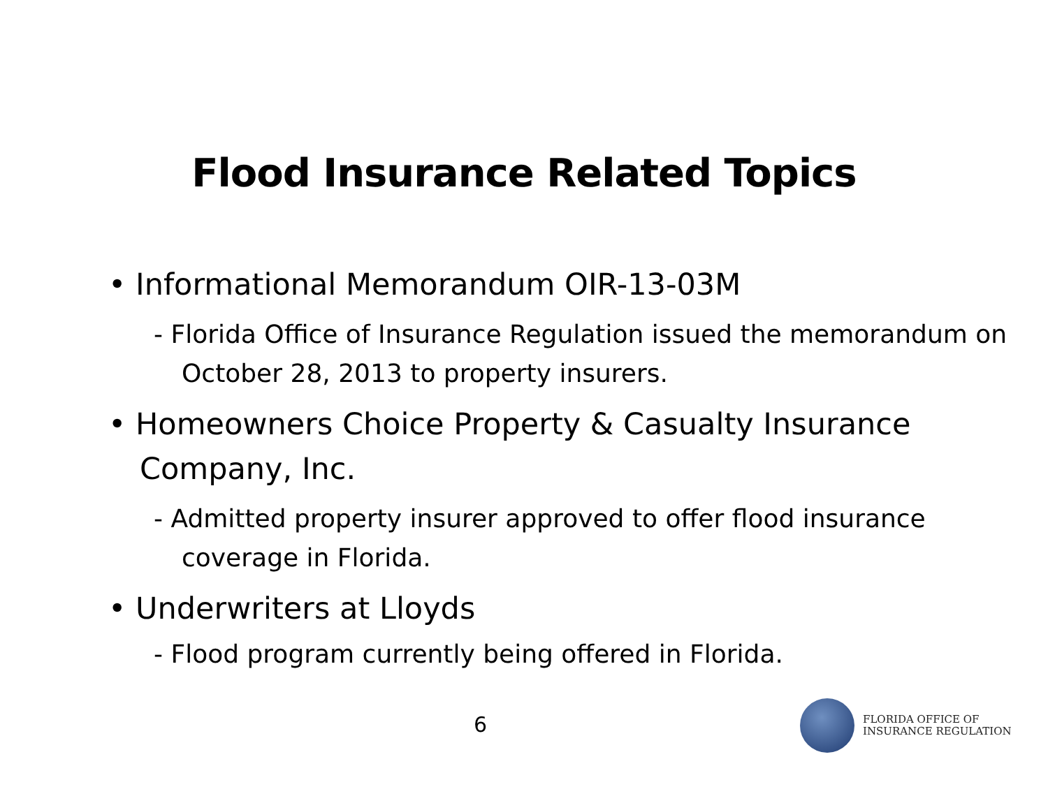Flood Insurance Related Topics
• Informational Memorandum OIR-13-03M
- Florida Office of Insurance Regulation issued the memorandum on October 28, 2013 to property insurers.
• Homeowners Choice Property & Casualty Insurance Company, Inc.
- Admitted property insurer approved to offer flood insurance coverage in Florida.
• Underwriters at Lloyds
- Flood program currently being offered in Florida.
6
FLORIDA OFFICE OF
INSURANCE REGULATION